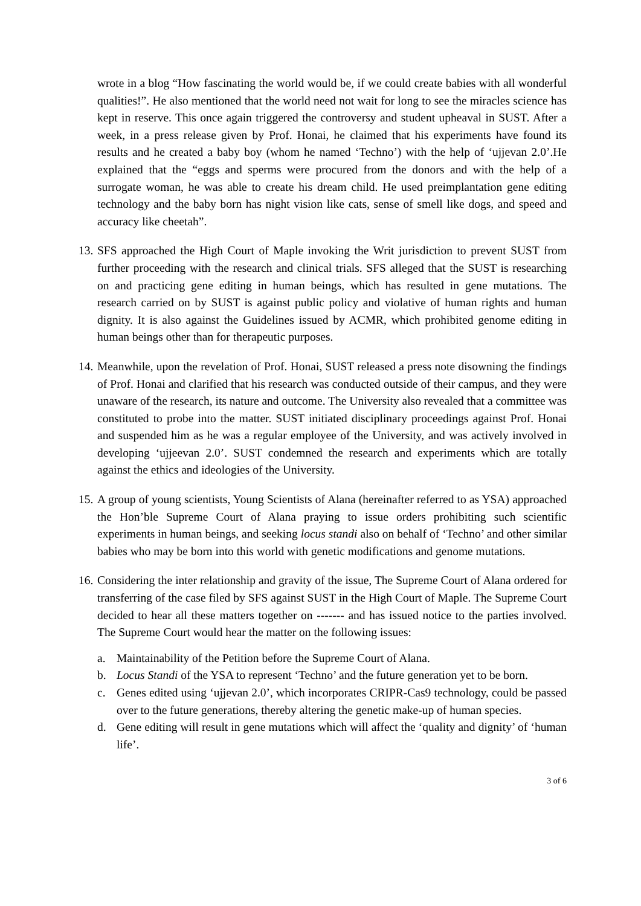wrote in a blog “How fascinating the world would be, if we could create babies with all wonderful qualities!”. He also mentioned that the world need not wait for long to see the miracles science has kept in reserve. This once again triggered the controversy and student upheaval in SUST. After a week, in a press release given by Prof. Honai, he claimed that his experiments have found its results and he created a baby boy (whom he named ‘Techno’) with the help of ‘ujjevan 2.0’.He explained that the “eggs and sperms were procured from the donors and with the help of a surrogate woman, he was able to create his dream child. He used preimplantation gene editing technology and the baby born has night vision like cats, sense of smell like dogs, and speed and accuracy like cheetah”.
13.
SFS approached the High Court of Maple invoking the Writ jurisdiction to prevent SUST from further proceeding with the research and clinical trials. SFS alleged that the SUST is researching on and practicing gene editing in human beings, which has resulted in gene mutations. The research carried on by SUST is against public policy and violative of human rights and human dignity. It is also against the Guidelines issued by ACMR, which prohibited genome editing in human beings other than for therapeutic purposes.
14.
Meanwhile, upon the revelation of Prof. Honai, SUST released a press note disowning the findings of Prof. Honai and clarified that his research was conducted outside of their campus, and they were unaware of the research, its nature and outcome. The University also revealed that a committee was constituted to probe into the matter. SUST initiated disciplinary proceedings against Prof. Honai and suspended him as he was a regular employee of the University, and was actively involved in developing ‘ujjeevan 2.0’. SUST condemned the research and experiments which are totally against the ethics and ideologies of the University.
15.
A group of young scientists, Young Scientists of Alana (hereinafter referred to as YSA) approached the Hon’ble Supreme Court of Alana praying to issue orders prohibiting such scientific experiments in human beings, and seeking locus standi also on behalf of ‘Techno’ and other similar babies who may be born into this world with genetic modifications and genome mutations.
16.
Considering the inter relationship and gravity of the issue, The Supreme Court of Alana ordered for transferring of the case filed by SFS against SUST in the High Court of Maple. The Supreme Court decided to hear all these matters together on ------- and has issued notice to the parties involved. The Supreme Court would hear the matter on the following issues:
a. Maintainability of the Petition before the Supreme Court of Alana.
b. Locus Standi of the YSA to represent ‘Techno’ and the future generation yet to be born.
c. Genes edited using ‘ujjevan 2.0’, which incorporates CRIPR-Cas9 technology, could be passed over to the future generations, thereby altering the genetic make-up of human species.
d. Gene editing will result in gene mutations which will affect the ‘quality and dignity’ of ‘human life’.
3 of 6